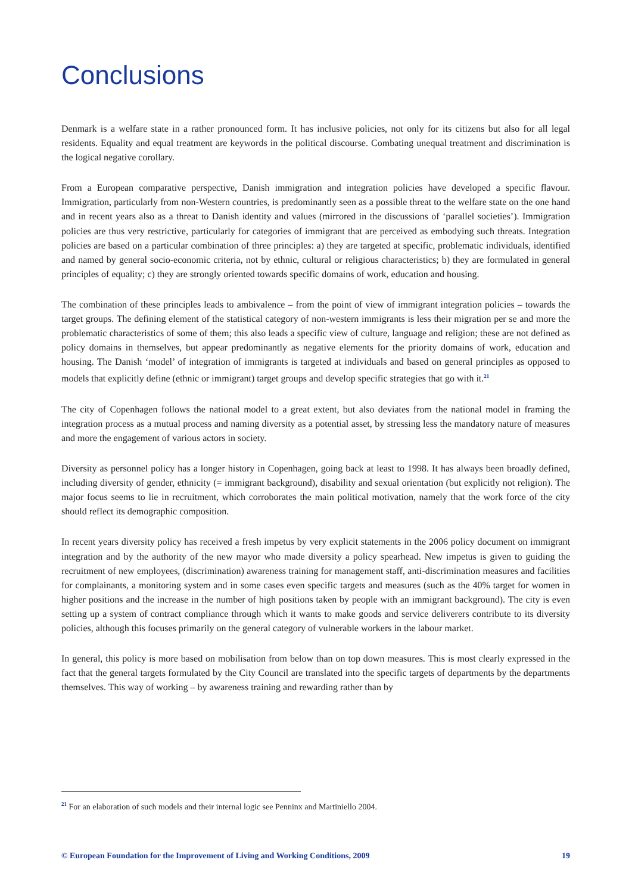Conclusions
Denmark is a welfare state in a rather pronounced form. It has inclusive policies, not only for its citizens but also for all legal residents. Equality and equal treatment are keywords in the political discourse. Combating unequal treatment and discrimination is the logical negative corollary.
From a European comparative perspective, Danish immigration and integration policies have developed a specific flavour. Immigration, particularly from non-Western countries, is predominantly seen as a possible threat to the welfare state on the one hand and in recent years also as a threat to Danish identity and values (mirrored in the discussions of ‘parallel societies’). Immigration policies are thus very restrictive, particularly for categories of immigrant that are perceived as embodying such threats. Integration policies are based on a particular combination of three principles: a) they are targeted at specific, problematic individuals, identified and named by general socio-economic criteria, not by ethnic, cultural or religious characteristics; b) they are formulated in general principles of equality; c) they are strongly oriented towards specific domains of work, education and housing.
The combination of these principles leads to ambivalence – from the point of view of immigrant integration policies – towards the target groups. The defining element of the statistical category of non-western immigrants is less their migration per se and more the problematic characteristics of some of them; this also leads a specific view of culture, language and religion; these are not defined as policy domains in themselves, but appear predominantly as negative elements for the priority domains of work, education and housing. The Danish ‘model’ of integration of immigrants is targeted at individuals and based on general principles as opposed to models that explicitly define (ethnic or immigrant) target groups and develop specific strategies that go with it.<sup>21</sup>
The city of Copenhagen follows the national model to a great extent, but also deviates from the national model in framing the integration process as a mutual process and naming diversity as a potential asset, by stressing less the mandatory nature of measures and more the engagement of various actors in society.
Diversity as personnel policy has a longer history in Copenhagen, going back at least to 1998. It has always been broadly defined, including diversity of gender, ethnicity (= immigrant background), disability and sexual orientation (but explicitly not religion). The major focus seems to lie in recruitment, which corroborates the main political motivation, namely that the work force of the city should reflect its demographic composition.
In recent years diversity policy has received a fresh impetus by very explicit statements in the 2006 policy document on immigrant integration and by the authority of the new mayor who made diversity a policy spearhead. New impetus is given to guiding the recruitment of new employees, (discrimination) awareness training for management staff, anti-discrimination measures and facilities for complainants, a monitoring system and in some cases even specific targets and measures (such as the 40% target for women in higher positions and the increase in the number of high positions taken by people with an immigrant background). The city is even setting up a system of contract compliance through which it wants to make goods and service deliverers contribute to its diversity policies, although this focuses primarily on the general category of vulnerable workers in the labour market.
In general, this policy is more based on mobilisation from below than on top down measures. This is most clearly expressed in the fact that the general targets formulated by the City Council are translated into the specific targets of departments by the departments themselves. This way of working – by awareness training and rewarding rather than by
<sup>21</sup> For an elaboration of such models and their internal logic see Penninx and Martiniello 2004.
© European Foundation for the Improvement of Living and Working Conditions, 2009 19